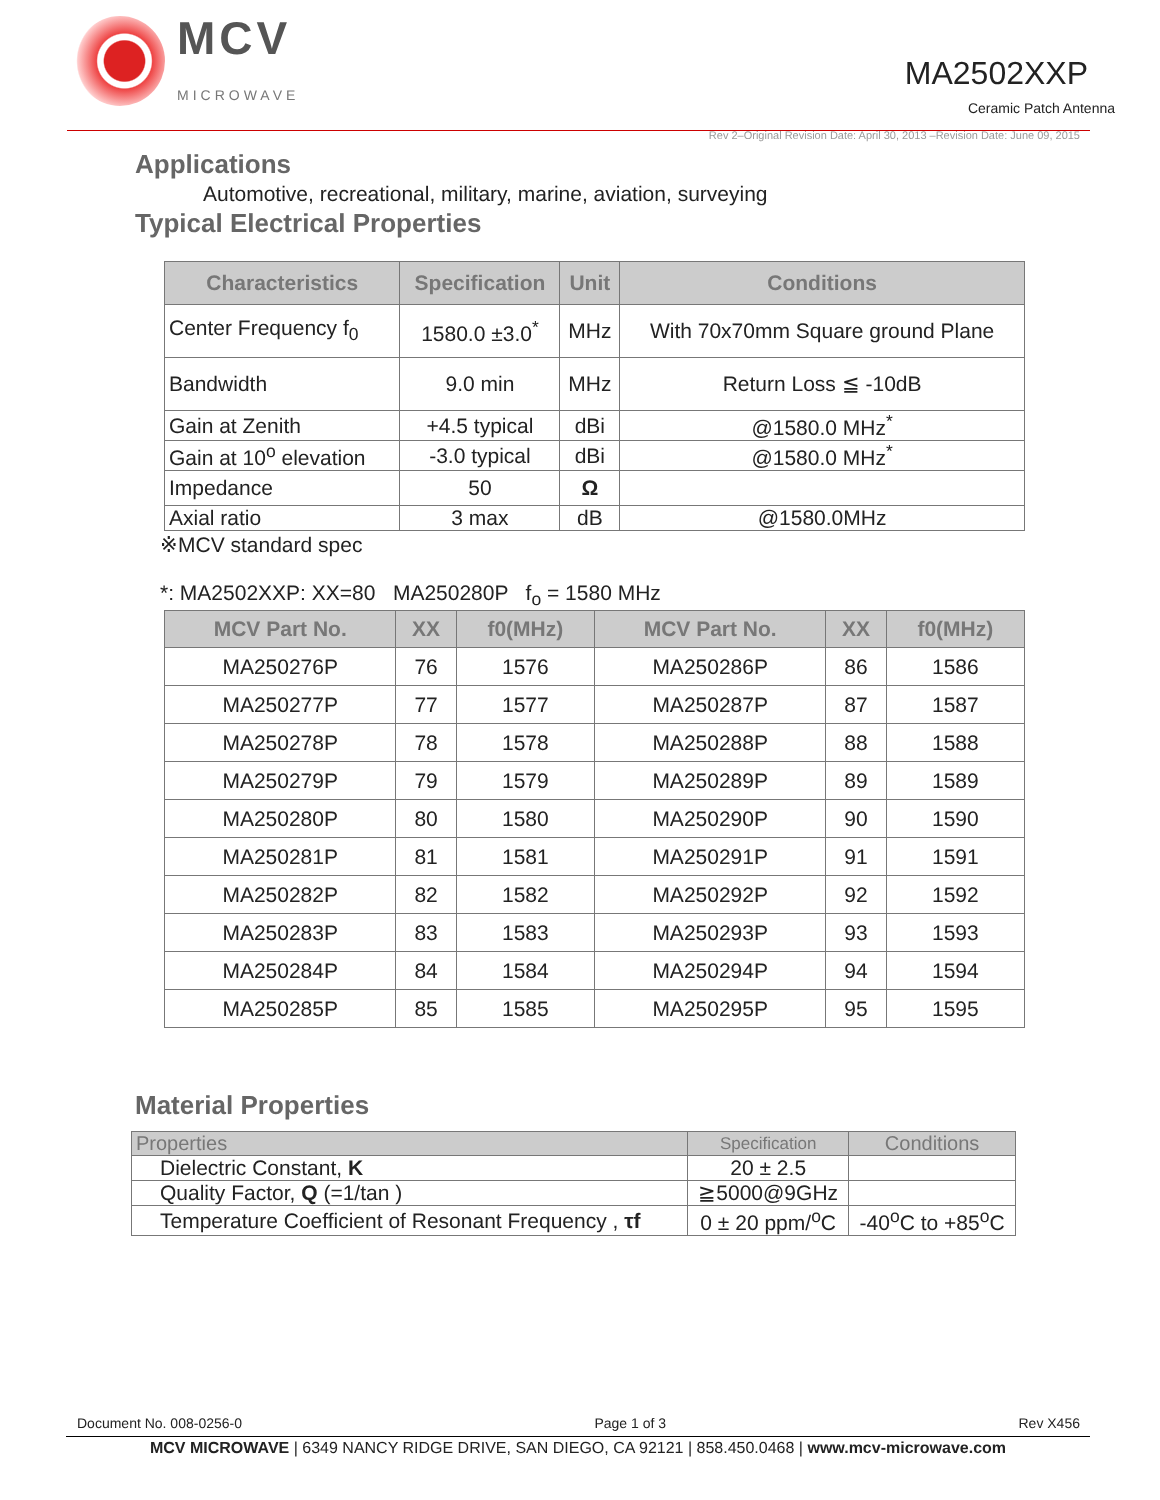MCV
MICROWAVE
MA2502XXP
Ceramic Patch Antenna
Rev 2–Original Revision Date: April 30, 2013 –Revision Date: June 09, 2015
Applications
Automotive, recreational, military, marine, aviation, surveying
Typical Electrical Properties
| Characteristics | Specification | Unit | Conditions |
| --- | --- | --- | --- |
| Center Frequency f<sub>0</sub> | 1580.0 ±3.0<sup>*</sup> | MHz | With 70x70mm Square ground Plane |
| Bandwidth | 9.0 min | MHz | Return Loss ≦ -10dB |
| Gain at Zenith | +4.5 typical | dBi | @1580.0 MHz<sup>*</sup> |
| Gain at 10<sup>o</sup> elevation | -3.0 typical | dBi | @1580.0 MHz<sup>*</sup> |
| Impedance | 50 | Ω | |
| Axial ratio | 3 max | dB | @1580.0MHz |
※MCV standard spec
*: MA2502XXP: XX=80 MA250280P f<sub>o</sub> = 1580 MHz
| MCV Part No. | XX | f0(MHz) | MCV Part No. | XX | f0(MHz) |
| --- | --- | --- | --- | --- | --- |
| MA250276P | 76 | 1576 | MA250286P | 86 | 1586 |
| MA250277P | 77 | 1577 | MA250287P | 87 | 1587 |
| MA250278P | 78 | 1578 | MA250288P | 88 | 1588 |
| MA250279P | 79 | 1579 | MA250289P | 89 | 1589 |
| MA250280P | 80 | 1580 | MA250290P | 90 | 1590 |
| MA250281P | 81 | 1581 | MA250291P | 91 | 1591 |
| MA250282P | 82 | 1582 | MA250292P | 92 | 1592 |
| MA250283P | 83 | 1583 | MA250293P | 93 | 1593 |
| MA250284P | 84 | 1584 | MA250294P | 94 | 1594 |
| MA250285P | 85 | 1585 | MA250295P | 95 | 1595 |
Material Properties
| Properties | Specification | Conditions |
| --- | --- | --- |
| Dielectric Constant, K | 20 ± 2.5 | |
| Quality Factor, Q (=1/tan ) | ≧5000@9GHz | |
| Temperature Coefficient of Resonant Frequency , τf | 0 ± 20 ppm/<sup>o</sup>C | -40<sup>o</sup>C to +85<sup>o</sup>C |
Document No. 008-0256-0 Page 1 of 3 Rev X456
MCV MICROWAVE | 6349 NANCY RIDGE DRIVE, SAN DIEGO, CA 92121 | 858.450.0468 | www.mcv-microwave.com